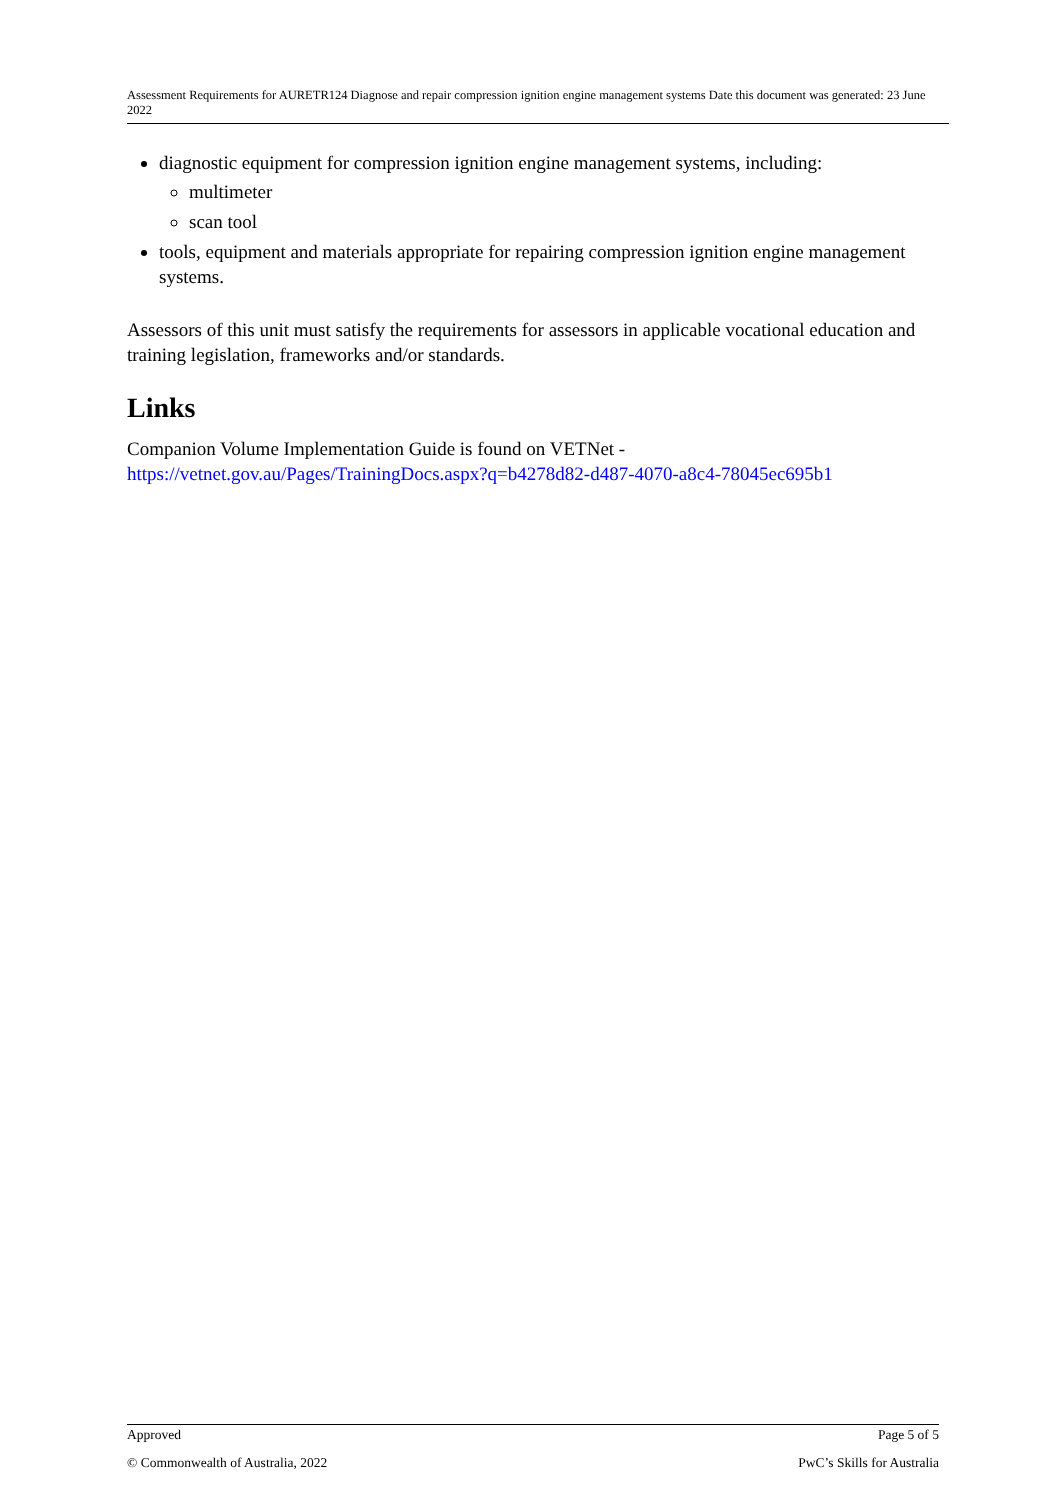Assessment Requirements for AURETR124 Diagnose and repair compression ignition engine management systems Date this document was generated: 23 June 2022
diagnostic equipment for compression ignition engine management systems, including:
multimeter
scan tool
tools, equipment and materials appropriate for repairing compression ignition engine management systems.
Assessors of this unit must satisfy the requirements for assessors in applicable vocational education and training legislation, frameworks and/or standards.
Links
Companion Volume Implementation Guide is found on VETNet -
https://vetnet.gov.au/Pages/TrainingDocs.aspx?q=b4278d82-d487-4070-a8c4-78045ec695b1
Approved Page 5 of 5
© Commonwealth of Australia, 2022 PwC’s Skills for Australia